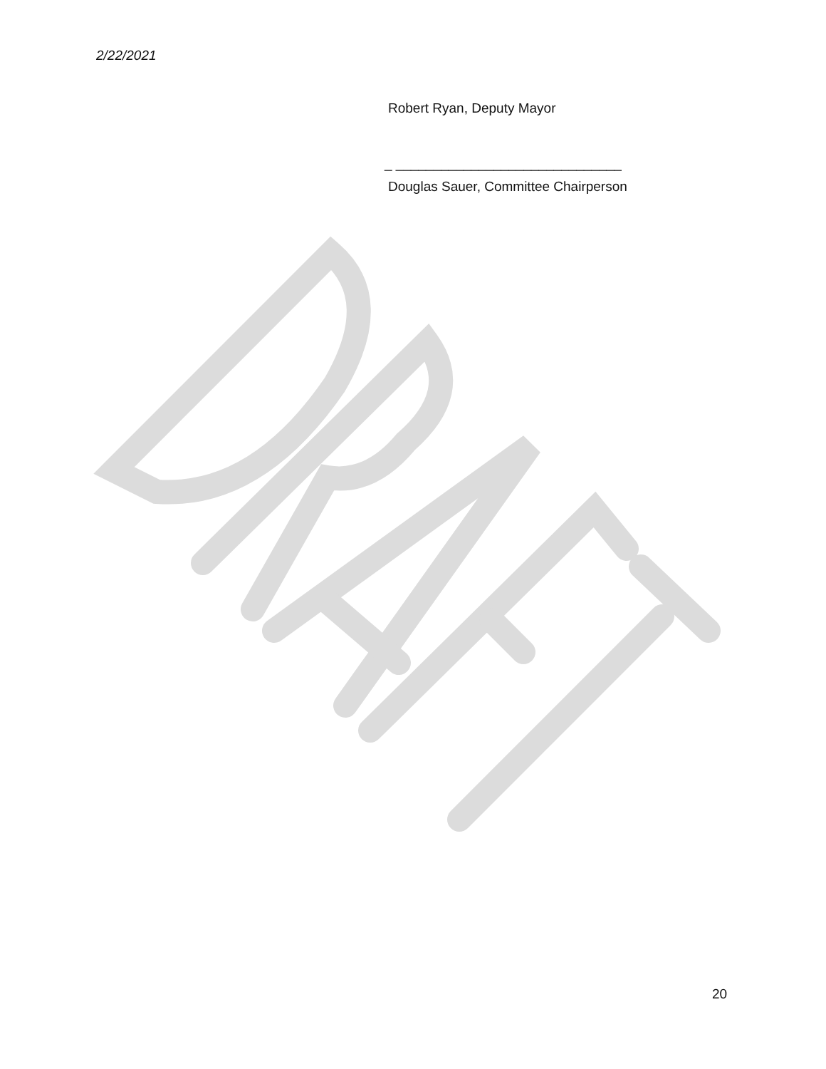2/22/2021
Robert Ryan, Deputy Mayor
_ ______________________________
Douglas Sauer, Committee Chairperson
20